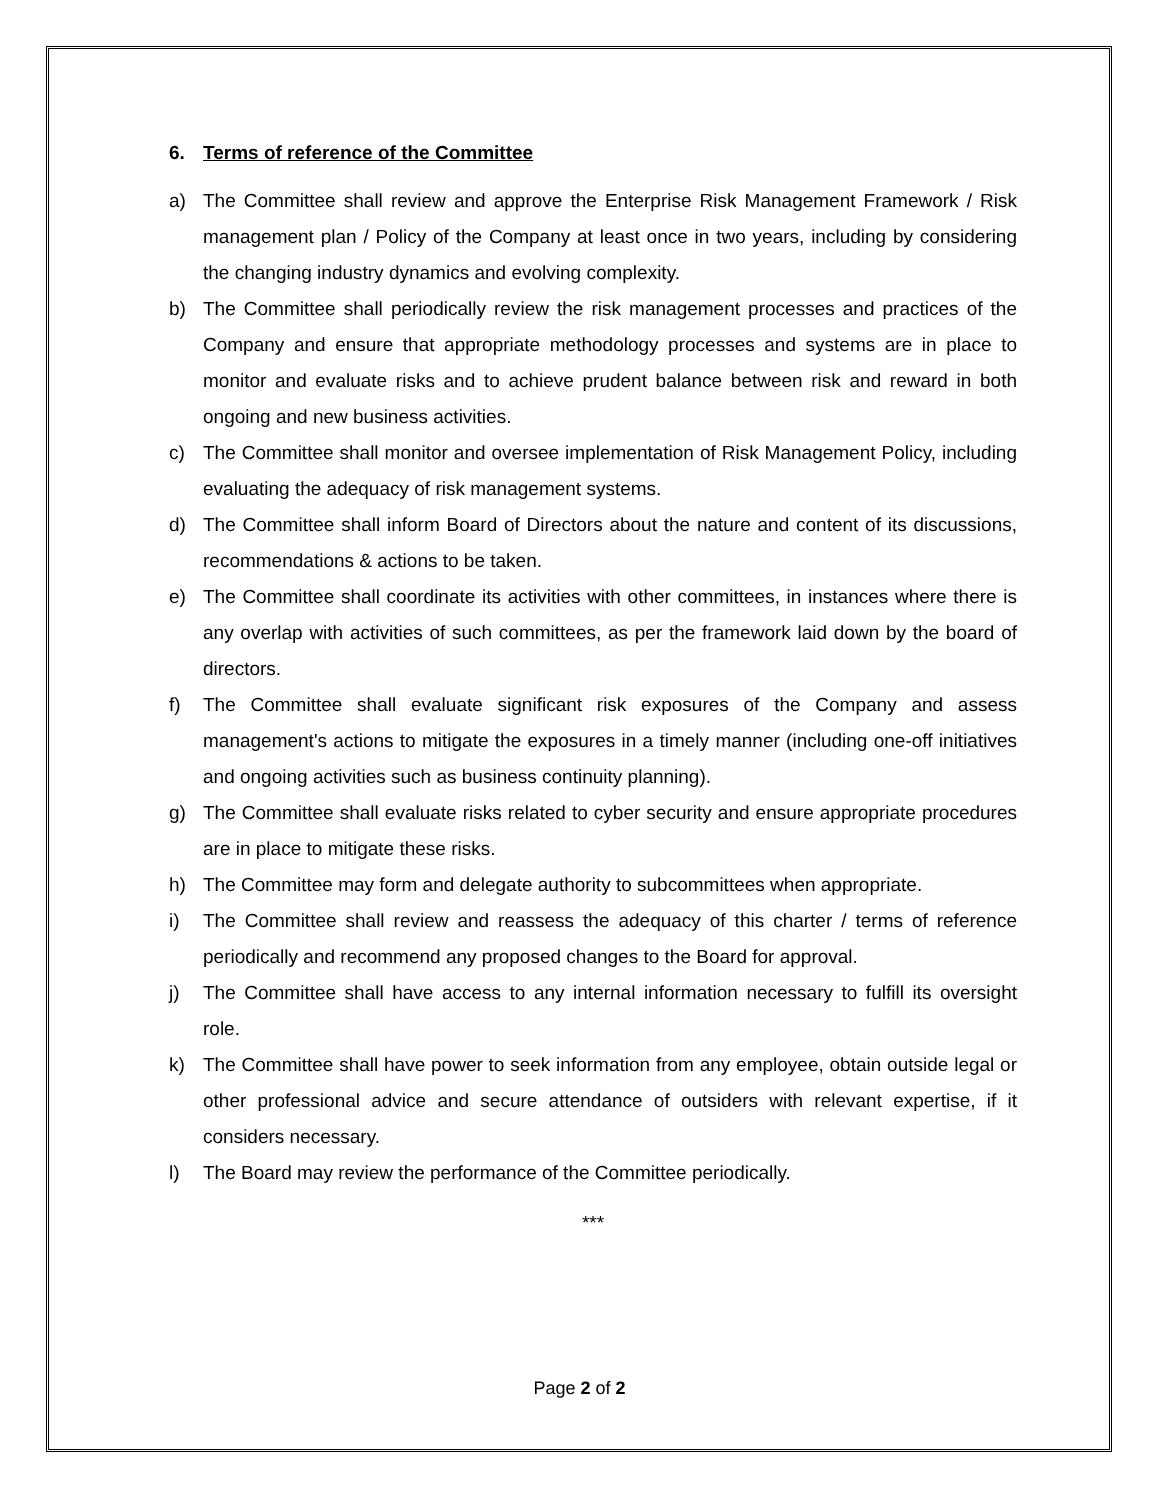6. Terms of reference of the Committee
a) The Committee shall review and approve the Enterprise Risk Management Framework / Risk management plan / Policy of the Company at least once in two years, including by considering the changing industry dynamics and evolving complexity.
b) The Committee shall periodically review the risk management processes and practices of the Company and ensure that appropriate methodology processes and systems are in place to monitor and evaluate risks and to achieve prudent balance between risk and reward in both ongoing and new business activities.
c) The Committee shall monitor and oversee implementation of Risk Management Policy, including evaluating the adequacy of risk management systems.
d) The Committee shall inform Board of Directors about the nature and content of its discussions, recommendations & actions to be taken.
e) The Committee shall coordinate its activities with other committees, in instances where there is any overlap with activities of such committees, as per the framework laid down by the board of directors.
f) The Committee shall evaluate significant risk exposures of the Company and assess management's actions to mitigate the exposures in a timely manner (including one-off initiatives and ongoing activities such as business continuity planning).
g) The Committee shall evaluate risks related to cyber security and ensure appropriate procedures are in place to mitigate these risks.
h) The Committee may form and delegate authority to subcommittees when appropriate.
i) The Committee shall review and reassess the adequacy of this charter / terms of reference periodically and recommend any proposed changes to the Board for approval.
j) The Committee shall have access to any internal information necessary to fulfill its oversight role.
k) The Committee shall have power to seek information from any employee, obtain outside legal or other professional advice and secure attendance of outsiders with relevant expertise, if it considers necessary.
l) The Board may review the performance of the Committee periodically.
***
Page 2 of 2